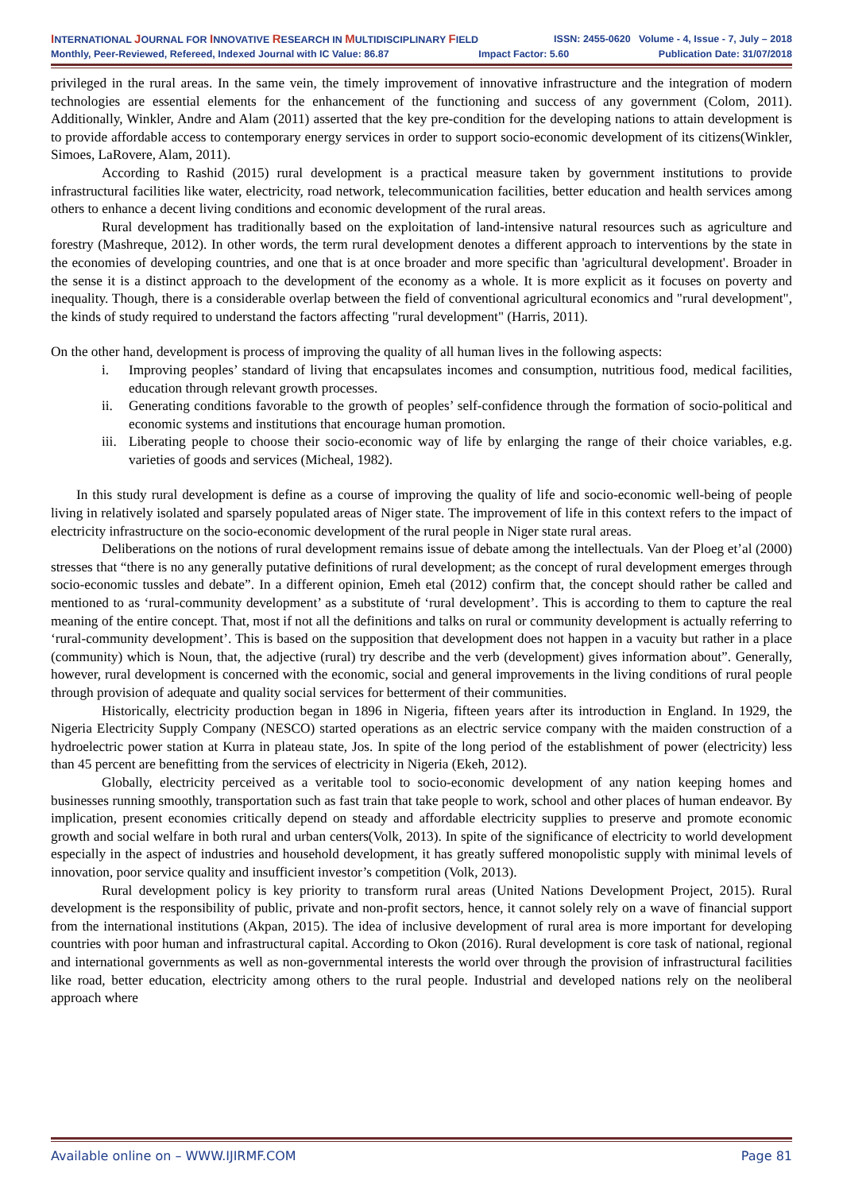INTERNATIONAL JOURNAL FOR INNOVATIVE RESEARCH IN MULTIDISCIPLINARY FIELD ISSN: 2455-0620 Volume - 4, Issue - 7, July – 2018
Monthly, Peer-Reviewed, Refereed, Indexed Journal with IC Value: 86.87 Impact Factor: 5.60 Publication Date: 31/07/2018
privileged in the rural areas. In the same vein, the timely improvement of innovative infrastructure and the integration of modern technologies are essential elements for the enhancement of the functioning and success of any government (Colom, 2011). Additionally, Winkler, Andre and Alam (2011) asserted that the key pre-condition for the developing nations to attain development is to provide affordable access to contemporary energy services in order to support socio-economic development of its citizens(Winkler, Simoes, LaRovere, Alam, 2011).
According to Rashid (2015) rural development is a practical measure taken by government institutions to provide infrastructural facilities like water, electricity, road network, telecommunication facilities, better education and health services among others to enhance a decent living conditions and economic development of the rural areas.
Rural development has traditionally based on the exploitation of land-intensive natural resources such as agriculture and forestry (Mashreque, 2012). In other words, the term rural development denotes a different approach to interventions by the state in the economies of developing countries, and one that is at once broader and more specific than 'agricultural development'. Broader in the sense it is a distinct approach to the development of the economy as a whole. It is more explicit as it focuses on poverty and inequality. Though, there is a considerable overlap between the field of conventional agricultural economics and "rural development", the kinds of study required to understand the factors affecting "rural development" (Harris, 2011).
On the other hand, development is process of improving the quality of all human lives in the following aspects:
i. Improving peoples’ standard of living that encapsulates incomes and consumption, nutritious food, medical facilities, education through relevant growth processes.
ii. Generating conditions favorable to the growth of peoples’ self-confidence through the formation of socio-political and economic systems and institutions that encourage human promotion.
iii. Liberating people to choose their socio-economic way of life by enlarging the range of their choice variables, e.g. varieties of goods and services (Micheal, 1982).
In this study rural development is define as a course of improving the quality of life and socio-economic well-being of people living in relatively isolated and sparsely populated areas of Niger state. The improvement of life in this context refers to the impact of electricity infrastructure on the socio-economic development of the rural people in Niger state rural areas.
Deliberations on the notions of rural development remains issue of debate among the intellectuals. Van der Ploeg et’al (2000) stresses that “there is no any generally putative definitions of rural development; as the concept of rural development emerges through socio-economic tussles and debate”. In a different opinion, Emeh etal (2012) confirm that, the concept should rather be called and mentioned to as ‘rural-community development’ as a substitute of ‘rural development’. This is according to them to capture the real meaning of the entire concept. That, most if not all the definitions and talks on rural or community development is actually referring to ‘rural-community development’. This is based on the supposition that development does not happen in a vacuity but rather in a place (community) which is Noun, that, the adjective (rural) try describe and the verb (development) gives information about”. Generally, however, rural development is concerned with the economic, social and general improvements in the living conditions of rural people through provision of adequate and quality social services for betterment of their communities.
Historically, electricity production began in 1896 in Nigeria, fifteen years after its introduction in England. In 1929, the Nigeria Electricity Supply Company (NESCO) started operations as an electric service company with the maiden construction of a hydroelectric power station at Kurra in plateau state, Jos. In spite of the long period of the establishment of power (electricity) less than 45 percent are benefitting from the services of electricity in Nigeria (Ekeh, 2012).
Globally, electricity perceived as a veritable tool to socio-economic development of any nation keeping homes and businesses running smoothly, transportation such as fast train that take people to work, school and other places of human endeavor. By implication, present economies critically depend on steady and affordable electricity supplies to preserve and promote economic growth and social welfare in both rural and urban centers(Volk, 2013). In spite of the significance of electricity to world development especially in the aspect of industries and household development, it has greatly suffered monopolistic supply with minimal levels of innovation, poor service quality and insufficient investor’s competition (Volk, 2013).
Rural development policy is key priority to transform rural areas (United Nations Development Project, 2015). Rural development is the responsibility of public, private and non-profit sectors, hence, it cannot solely rely on a wave of financial support from the international institutions (Akpan, 2015). The idea of inclusive development of rural area is more important for developing countries with poor human and infrastructural capital. According to Okon (2016). Rural development is core task of national, regional and international governments as well as non-governmental interests the world over through the provision of infrastructural facilities like road, better education, electricity among others to the rural people. Industrial and developed nations rely on the neoliberal approach where
Available online on – WWW.IJIRMF.COM Page 81